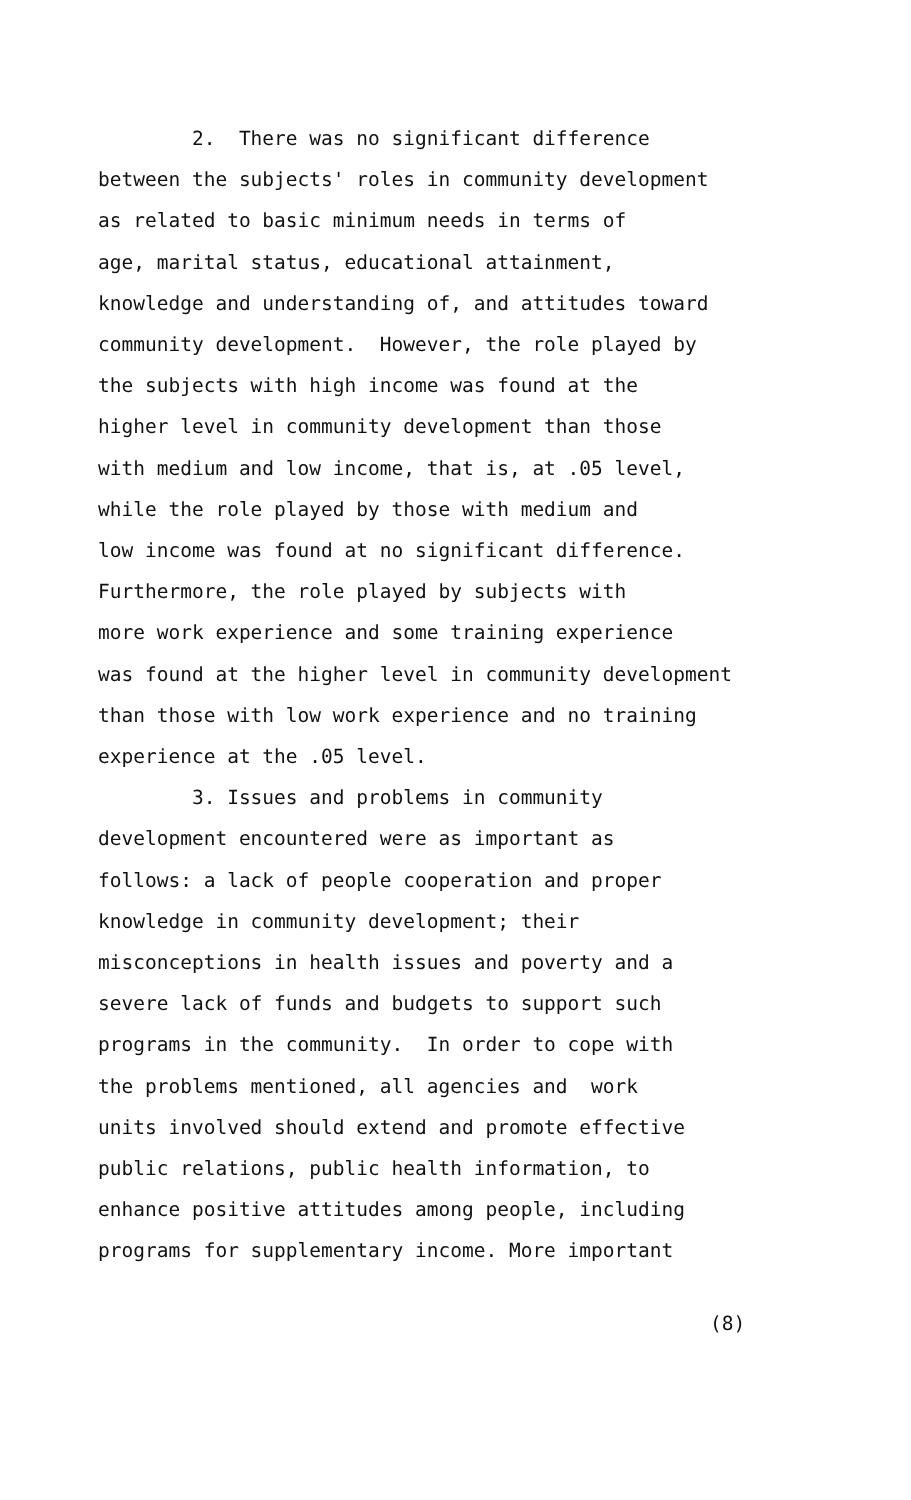2. There was no significant difference
between the subjects' roles in community development
as related to basic minimum needs in terms of
age, marital status, educational attainment,
knowledge and understanding of, and attitudes toward
community development. However, the role played by
the subjects with high income was found at the
higher level in community development than those
with medium and low income, that is, at .05 level,
while the role played by those with medium and
low income was found at no significant difference.
Furthermore, the role played by subjects with
more work experience and some training experience
was found at the higher level in community development
than those with low work experience and no training
experience at the .05 level.
3. Issues and problems in community
development encountered were as important as
follows: a lack of people cooperation and proper
knowledge in community development; their
misconceptions in health issues and poverty and a
severe lack of funds and budgets to support such
programs in the community. In order to cope with
the problems mentioned, all agencies and work
units involved should extend and promote effective
public relations, public health information, to
enhance positive attitudes among people, including
programs for supplementary income. More important
(8)